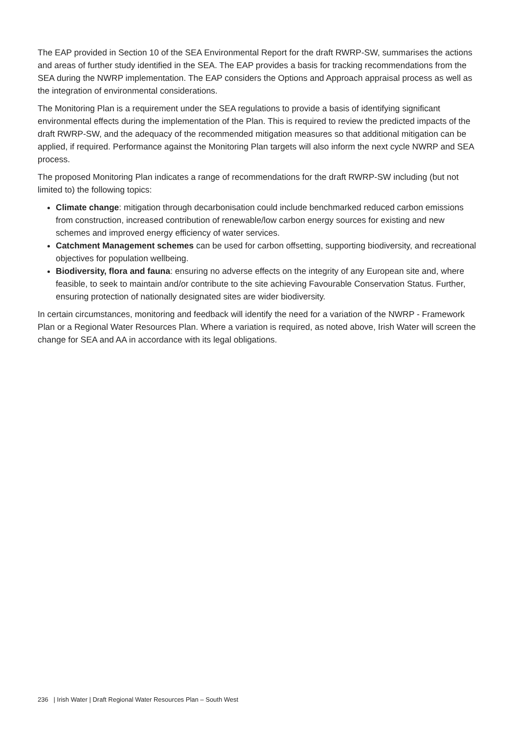The EAP provided in Section 10 of the SEA Environmental Report for the draft RWRP-SW, summarises the actions and areas of further study identified in the SEA. The EAP provides a basis for tracking recommendations from the SEA during the NWRP implementation. The EAP considers the Options and Approach appraisal process as well as the integration of environmental considerations.
The Monitoring Plan is a requirement under the SEA regulations to provide a basis of identifying significant environmental effects during the implementation of the Plan. This is required to review the predicted impacts of the draft RWRP-SW, and the adequacy of the recommended mitigation measures so that additional mitigation can be applied, if required. Performance against the Monitoring Plan targets will also inform the next cycle NWRP and SEA process.
The proposed Monitoring Plan indicates a range of recommendations for the draft RWRP-SW including (but not limited to) the following topics:
Climate change: mitigation through decarbonisation could include benchmarked reduced carbon emissions from construction, increased contribution of renewable/low carbon energy sources for existing and new schemes and improved energy efficiency of water services.
Catchment Management schemes can be used for carbon offsetting, supporting biodiversity, and recreational objectives for population wellbeing.
Biodiversity, flora and fauna: ensuring no adverse effects on the integrity of any European site and, where feasible, to seek to maintain and/or contribute to the site achieving Favourable Conservation Status. Further, ensuring protection of nationally designated sites are wider biodiversity.
In certain circumstances, monitoring and feedback will identify the need for a variation of the NWRP - Framework Plan or a Regional Water Resources Plan. Where a variation is required, as noted above, Irish Water will screen the change for SEA and AA in accordance with its legal obligations.
236 | Irish Water | Draft Regional Water Resources Plan – South West